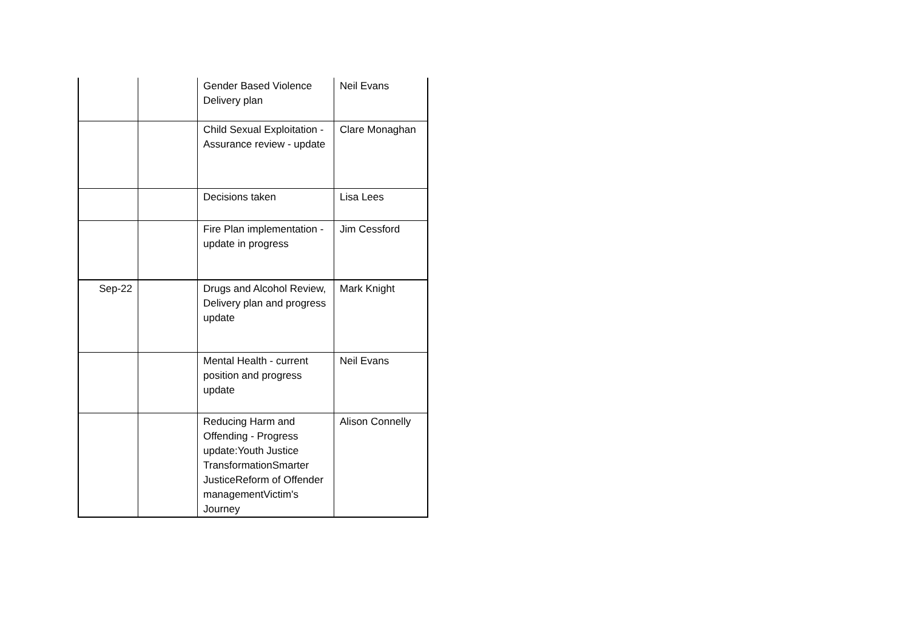| | | Gender Based Violence Delivery plan | Neil Evans |
| | | Child Sexual Exploitation - Assurance review - update | Clare Monaghan |
| | | Decisions taken | Lisa Lees |
| | | Fire Plan implementation - update in progress | Jim Cessford |
| Sep-22 | | Drugs and Alcohol Review, Delivery plan and progress update | Mark Knight |
| | | Mental Health - current position and progress update | Neil Evans |
| | | Reducing Harm and Offending - Progress update:Youth Justice TransformationSmarter JusticeReform of Offender managementVictim's Journey | Alison Connelly |